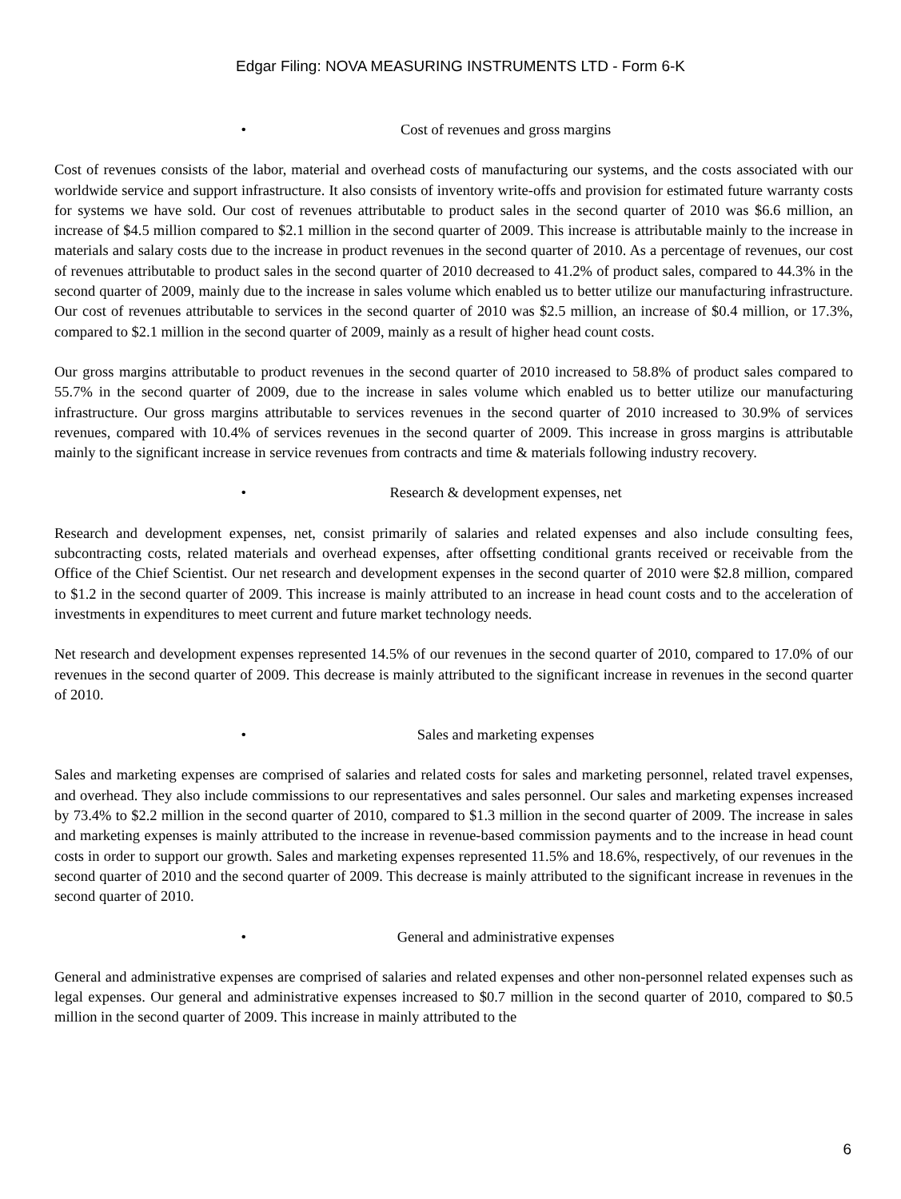Edgar Filing: NOVA MEASURING INSTRUMENTS LTD - Form 6-K
• Cost of revenues and gross margins
Cost of revenues consists of the labor, material and overhead costs of manufacturing our systems, and the costs associated with our worldwide service and support infrastructure. It also consists of inventory write-offs and provision for estimated future warranty costs for systems we have sold. Our cost of revenues attributable to product sales in the second quarter of 2010 was $6.6 million, an increase of $4.5 million compared to $2.1 million in the second quarter of 2009. This increase is attributable mainly to the increase in materials and salary costs due to the increase in product revenues in the second quarter of 2010. As a percentage of revenues, our cost of revenues attributable to product sales in the second quarter of 2010 decreased to 41.2% of product sales, compared to 44.3% in the second quarter of 2009, mainly due to the increase in sales volume which enabled us to better utilize our manufacturing infrastructure. Our cost of revenues attributable to services in the second quarter of 2010 was $2.5 million, an increase of $0.4 million, or 17.3%, compared to $2.1 million in the second quarter of 2009, mainly as a result of higher head count costs.
Our gross margins attributable to product revenues in the second quarter of 2010 increased to 58.8% of product sales compared to 55.7% in the second quarter of 2009, due to the increase in sales volume which enabled us to better utilize our manufacturing infrastructure. Our gross margins attributable to services revenues in the second quarter of 2010 increased to 30.9% of services revenues, compared with 10.4% of services revenues in the second quarter of 2009. This increase in gross margins is attributable mainly to the significant increase in service revenues from contracts and time & materials following industry recovery.
• Research & development expenses, net
Research and development expenses, net, consist primarily of salaries and related expenses and also include consulting fees, subcontracting costs, related materials and overhead expenses, after offsetting conditional grants received or receivable from the Office of the Chief Scientist. Our net research and development expenses in the second quarter of 2010 were $2.8 million, compared to $1.2 in the second quarter of 2009. This increase is mainly attributed to an increase in head count costs and to the acceleration of investments in expenditures to meet current and future market technology needs.
Net research and development expenses represented 14.5% of our revenues in the second quarter of 2010, compared to 17.0% of our revenues in the second quarter of 2009. This decrease is mainly attributed to the significant increase in revenues in the second quarter of 2010.
• Sales and marketing expenses
Sales and marketing expenses are comprised of salaries and related costs for sales and marketing personnel, related travel expenses, and overhead. They also include commissions to our representatives and sales personnel. Our sales and marketing expenses increased by 73.4% to $2.2 million in the second quarter of 2010, compared to $1.3 million in the second quarter of 2009. The increase in sales and marketing expenses is mainly attributed to the increase in revenue-based commission payments and to the increase in head count costs in order to support our growth. Sales and marketing expenses represented 11.5% and 18.6%, respectively, of our revenues in the second quarter of 2010 and the second quarter of 2009. This decrease is mainly attributed to the significant increase in revenues in the second quarter of 2010.
• General and administrative expenses
General and administrative expenses are comprised of salaries and related expenses and other non-personnel related expenses such as legal expenses. Our general and administrative expenses increased to $0.7 million in the second quarter of 2010, compared to $0.5 million in the second quarter of 2009. This increase in mainly attributed to the
6